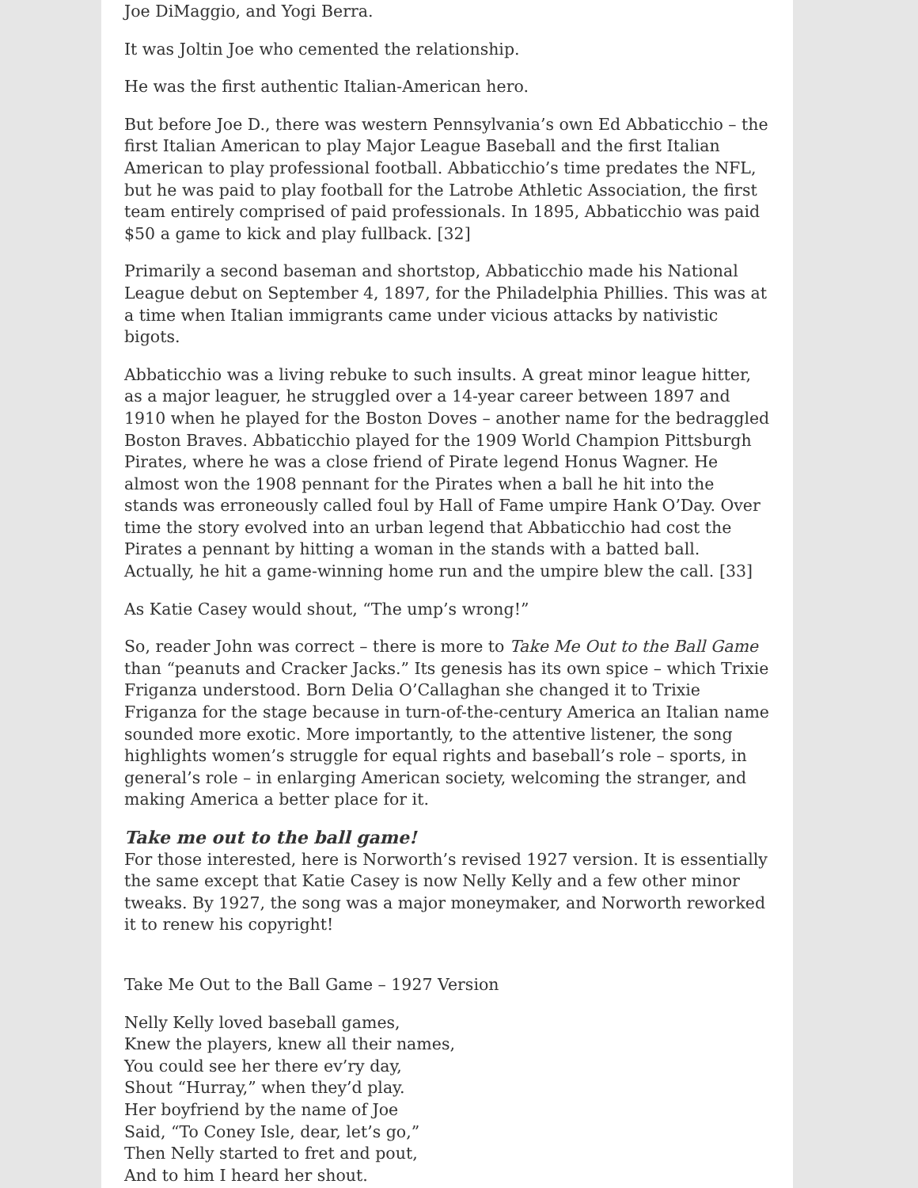Joe DiMaggio, and Yogi Berra.
It was Joltin Joe who cemented the relationship.
He was the first authentic Italian-American hero.
But before Joe D., there was western Pennsylvania’s own Ed Abbaticchio – the first Italian American to play Major League Baseball and the first Italian American to play professional football. Abbaticchio’s time predates the NFL, but he was paid to play football for the Latrobe Athletic Association, the first team entirely comprised of paid professionals. In 1895, Abbaticchio was paid $50 a game to kick and play fullback. [32]
Primarily a second baseman and shortstop, Abbaticchio made his National League debut on September 4, 1897, for the Philadelphia Phillies. This was at a time when Italian immigrants came under vicious attacks by nativistic bigots.
Abbaticchio was a living rebuke to such insults. A great minor league hitter, as a major leaguer, he struggled over a 14-year career between 1897 and 1910 when he played for the Boston Doves – another name for the bedraggled Boston Braves. Abbaticchio played for the 1909 World Champion Pittsburgh Pirates, where he was a close friend of Pirate legend Honus Wagner. He almost won the 1908 pennant for the Pirates when a ball he hit into the stands was erroneously called foul by Hall of Fame umpire Hank O’Day. Over time the story evolved into an urban legend that Abbaticchio had cost the Pirates a pennant by hitting a woman in the stands with a batted ball. Actually, he hit a game-winning home run and the umpire blew the call. [33]
As Katie Casey would shout, “The ump’s wrong!”
So, reader John was correct – there is more to Take Me Out to the Ball Game than “peanuts and Cracker Jacks.” Its genesis has its own spice – which Trixie Friganza understood. Born Delia O’Callaghan she changed it to Trixie Friganza for the stage because in turn-of-the-century America an Italian name sounded more exotic. More importantly, to the attentive listener, the song highlights women’s struggle for equal rights and baseball’s role – sports, in general’s role – in enlarging American society, welcoming the stranger, and making America a better place for it.
Take me out to the ball game!
For those interested, here is Norworth’s revised 1927 version. It is essentially the same except that Katie Casey is now Nelly Kelly and a few other minor tweaks. By 1927, the song was a major moneymaker, and Norworth reworked it to renew his copyright!
Take Me Out to the Ball Game – 1927 Version
Nelly Kelly loved baseball games,
Knew the players, knew all their names,
You could see her there ev’ry day,
Shout “Hurray,” when they’d play.
Her boyfriend by the name of Joe
Said, “To Coney Isle, dear, let’s go,”
Then Nelly started to fret and pout,
And to him I heard her shout.